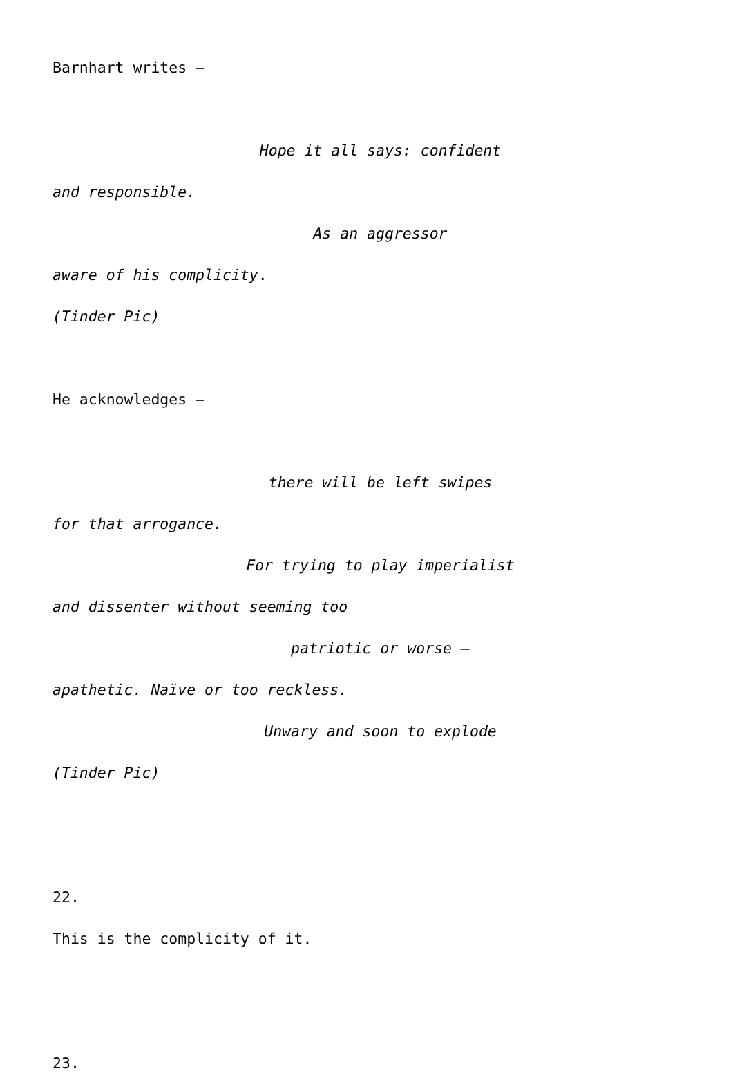Barnhart writes –
Hope it all says: confident
and responsible.
As an aggressor
aware of his complicity.
(Tinder Pic)
He acknowledges –
there will be left swipes
for that arrogance.
For trying to play imperialist
and dissenter without seeming too
patriotic or worse –
apathetic. Naïve or too reckless.
Unwary and soon to explode
(Tinder Pic)
22.
This is the complicity of it.
23.